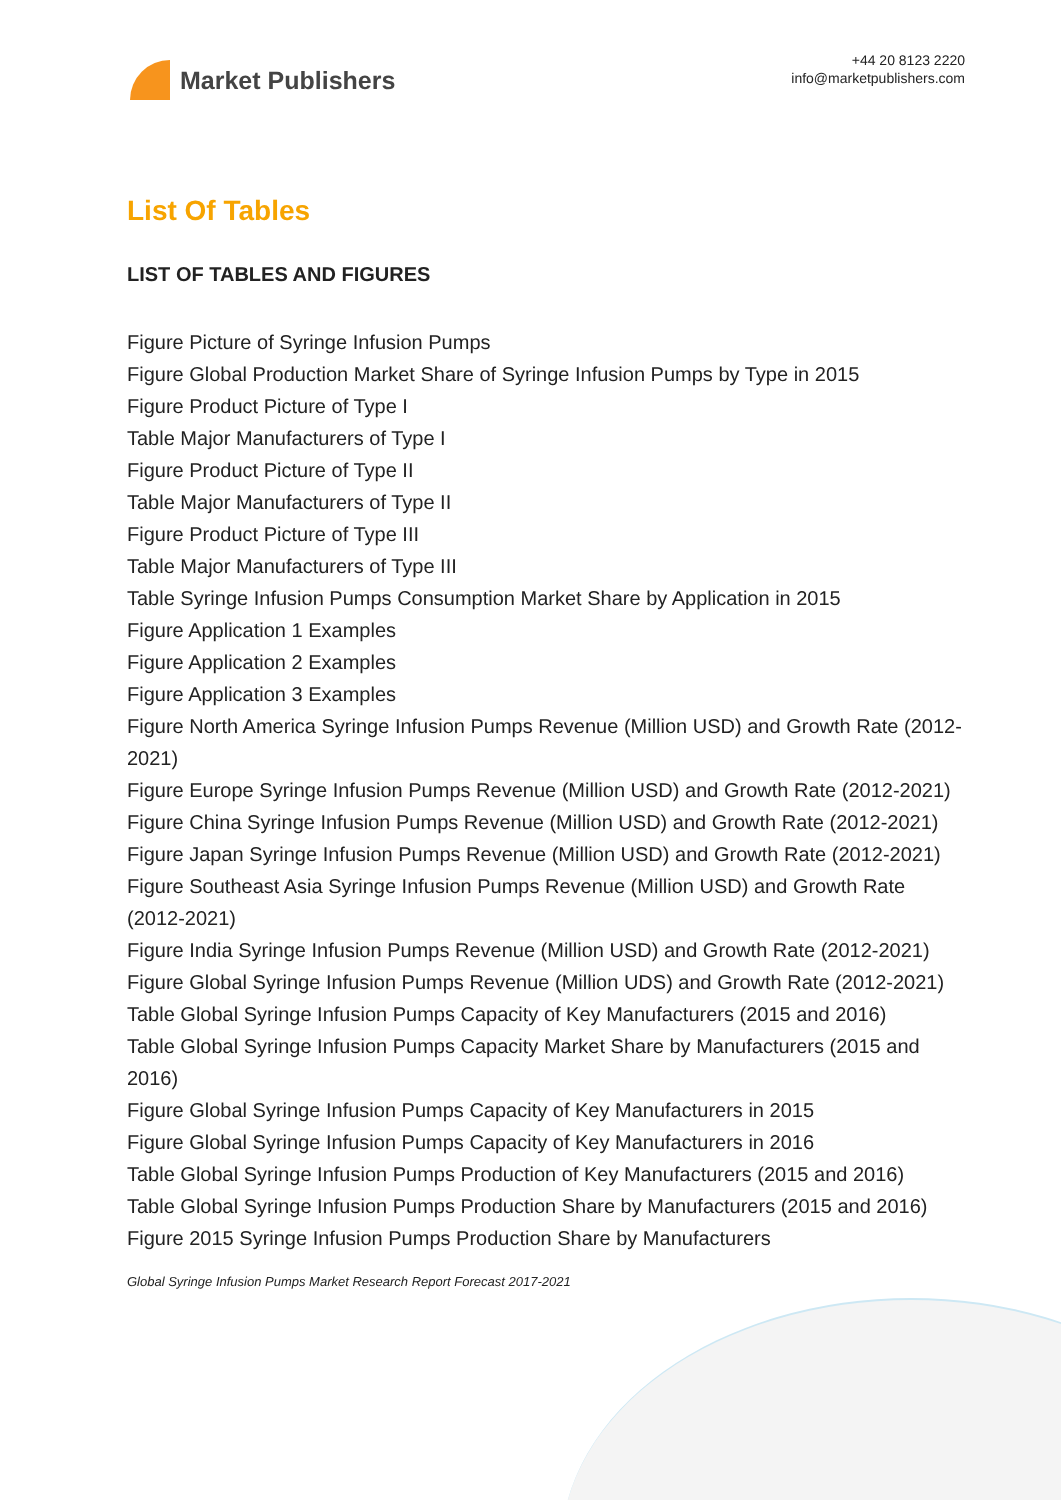Market Publishers
+44 20 8123 2220
info@marketpublishers.com
List Of Tables
LIST OF TABLES AND FIGURES
Figure Picture of Syringe Infusion Pumps
Figure Global Production Market Share of Syringe Infusion Pumps by Type in 2015
Figure Product Picture of Type I
Table Major Manufacturers of Type I
Figure Product Picture of Type II
Table Major Manufacturers of Type II
Figure Product Picture of Type III
Table Major Manufacturers of Type III
Table Syringe Infusion Pumps Consumption Market Share by Application in 2015
Figure Application 1 Examples
Figure Application 2 Examples
Figure Application 3 Examples
Figure North America Syringe Infusion Pumps Revenue (Million USD) and Growth Rate (2012-2021)
Figure Europe Syringe Infusion Pumps Revenue (Million USD) and Growth Rate (2012-2021)
Figure China Syringe Infusion Pumps Revenue (Million USD) and Growth Rate (2012-2021)
Figure Japan Syringe Infusion Pumps Revenue (Million USD) and Growth Rate (2012-2021)
Figure Southeast Asia Syringe Infusion Pumps Revenue (Million USD) and Growth Rate (2012-2021)
Figure India Syringe Infusion Pumps Revenue (Million USD) and Growth Rate (2012-2021)
Figure Global Syringe Infusion Pumps Revenue (Million UDS) and Growth Rate (2012-2021)
Table Global Syringe Infusion Pumps Capacity of Key Manufacturers (2015 and 2016)
Table Global Syringe Infusion Pumps Capacity Market Share by Manufacturers (2015 and 2016)
Figure Global Syringe Infusion Pumps Capacity of Key Manufacturers in 2015
Figure Global Syringe Infusion Pumps Capacity of Key Manufacturers in 2016
Table Global Syringe Infusion Pumps Production of Key Manufacturers (2015 and 2016)
Table Global Syringe Infusion Pumps Production Share by Manufacturers (2015 and 2016)
Figure 2015 Syringe Infusion Pumps Production Share by Manufacturers
Global Syringe Infusion Pumps Market Research Report Forecast 2017-2021